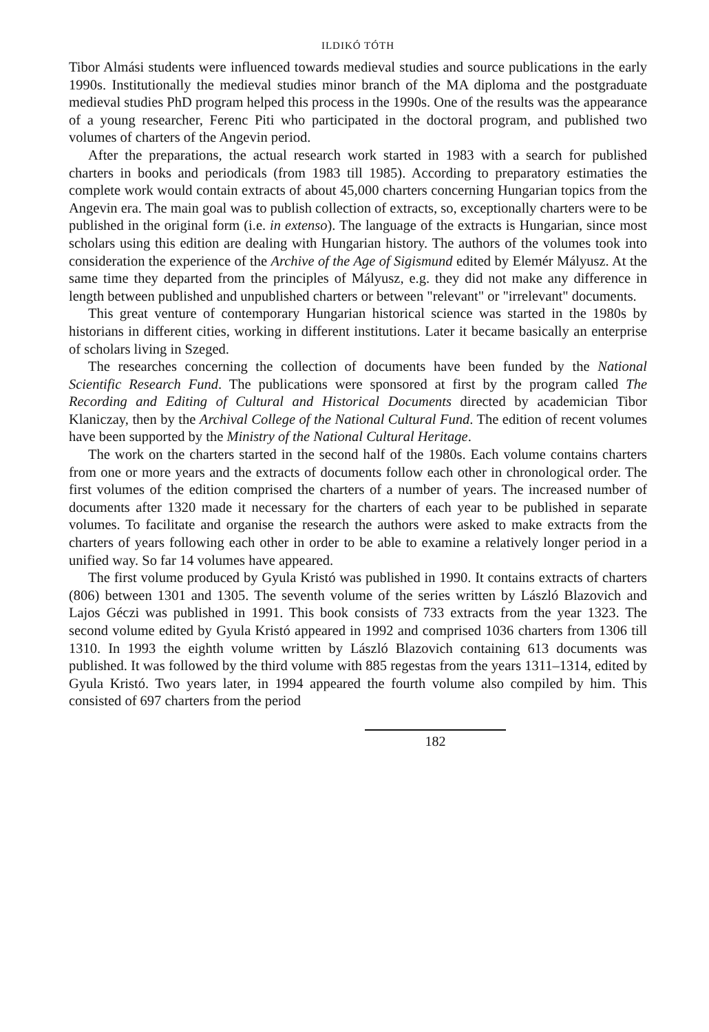ILDIKÓ TÓTH
Tibor Almási students were influenced towards medieval studies and source publications in the early 1990s. Institutionally the medieval studies minor branch of the MA diploma and the postgraduate medieval studies PhD program helped this process in the 1990s. One of the results was the appearance of a young researcher, Ferenc Piti who participated in the doctoral program, and published two volumes of charters of the Angevin period.
After the preparations, the actual research work started in 1983 with a search for published charters in books and periodicals (from 1983 till 1985). According to preparatory estimaties the complete work would contain extracts of about 45,000 charters concerning Hungarian topics from the Angevin era. The main goal was to publish collection of extracts, so, exceptionally charters were to be published in the original form (i.e. in extenso). The language of the extracts is Hungarian, since most scholars using this edition are dealing with Hungarian history. The authors of the volumes took into consideration the experience of the Archive of the Age of Sigismund edited by Elemér Mályusz. At the same time they departed from the principles of Mályusz, e.g. they did not make any difference in length between published and unpublished charters or between "relevant" or "irrelevant" documents.
This great venture of contemporary Hungarian historical science was started in the 1980s by historians in different cities, working in different institutions. Later it became basically an enterprise of scholars living in Szeged.
The researches concerning the collection of documents have been funded by the National Scientific Research Fund. The publications were sponsored at first by the program called The Recording and Editing of Cultural and Historical Documents directed by academician Tibor Klaniczay, then by the Archival College of the National Cultural Fund. The edition of recent volumes have been supported by the Ministry of the National Cultural Heritage.
The work on the charters started in the second half of the 1980s. Each volume contains charters from one or more years and the extracts of documents follow each other in chronological order. The first volumes of the edition comprised the charters of a number of years. The increased number of documents after 1320 made it necessary for the charters of each year to be published in separate volumes. To facilitate and organise the research the authors were asked to make extracts from the charters of years following each other in order to be able to examine a relatively longer period in a unified way. So far 14 volumes have appeared.
The first volume produced by Gyula Kristó was published in 1990. It contains extracts of charters (806) between 1301 and 1305. The seventh volume of the series written by László Blazovich and Lajos Géczi was published in 1991. This book consists of 733 extracts from the year 1323. The second volume edited by Gyula Kristó appeared in 1992 and comprised 1036 charters from 1306 till 1310. In 1993 the eighth volume written by László Blazovich containing 613 documents was published. It was followed by the third volume with 885 regestas from the years 1311–1314, edited by Gyula Kristó. Two years later, in 1994 appeared the fourth volume also compiled by him. This consisted of 697 charters from the period
182